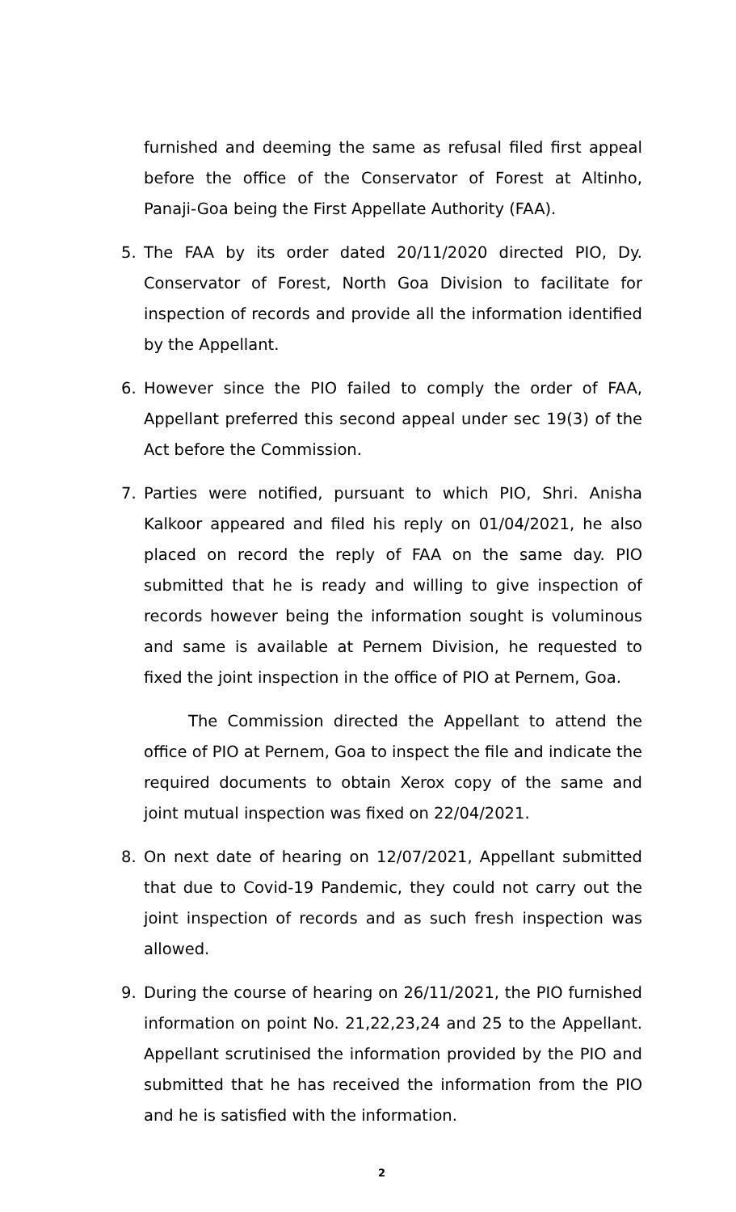furnished and deeming the same as refusal filed first appeal before the office of the Conservator of Forest at Altinho, Panaji-Goa being the First Appellate Authority (FAA).
5. The FAA by its order dated 20/11/2020 directed PIO, Dy. Conservator of Forest, North Goa Division to facilitate for inspection of records and provide all the information identified by the Appellant.
6. However since the PIO failed to comply the order of FAA, Appellant preferred this second appeal under sec 19(3) of the Act before the Commission.
7. Parties were notified, pursuant to which PIO, Shri. Anisha Kalkoor appeared and filed his reply on 01/04/2021, he also placed on record the reply of FAA on the same day. PIO submitted that he is ready and willing to give inspection of records however being the information sought is voluminous and same is available at Pernem Division, he requested to fixed the joint inspection in the office of PIO at Pernem, Goa.
The Commission directed the Appellant to attend the office of PIO at Pernem, Goa to inspect the file and indicate the required documents to obtain Xerox copy of the same and joint mutual inspection was fixed on 22/04/2021.
8. On next date of hearing on 12/07/2021, Appellant submitted that due to Covid-19 Pandemic, they could not carry out the joint inspection of records and as such fresh inspection was allowed.
9. During the course of hearing on 26/11/2021, the PIO furnished information on point No. 21,22,23,24 and 25 to the Appellant. Appellant scrutinised the information provided by the PIO and submitted that he has received the information from the PIO and he is satisfied with the information.
2